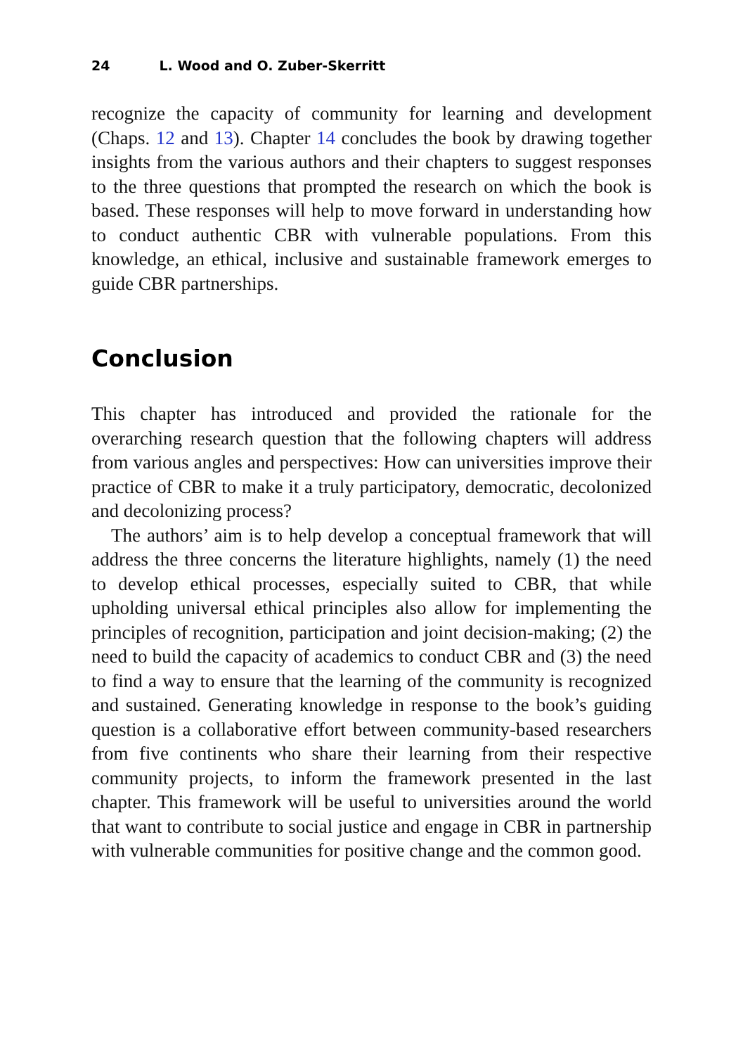24 L. Wood and O. Zuber-Skerritt
recognize the capacity of community for learning and development (Chaps. 12 and 13). Chapter 14 concludes the book by drawing together insights from the various authors and their chapters to suggest responses to the three questions that prompted the research on which the book is based. These responses will help to move forward in understanding how to conduct authentic CBR with vulnerable populations. From this knowledge, an ethical, inclusive and sustainable framework emerges to guide CBR partnerships.
Conclusion
This chapter has introduced and provided the rationale for the overarching research question that the following chapters will address from various angles and perspectives: How can universities improve their practice of CBR to make it a truly participatory, democratic, decolonized and decolonizing process?
The authors’ aim is to help develop a conceptual framework that will address the three concerns the literature highlights, namely (1) the need to develop ethical processes, especially suited to CBR, that while upholding universal ethical principles also allow for implementing the principles of recognition, participation and joint decision-making; (2) the need to build the capacity of academics to conduct CBR and (3) the need to find a way to ensure that the learning of the community is recognized and sustained. Generating knowledge in response to the book’s guiding question is a collaborative effort between community-based researchers from five continents who share their learning from their respective community projects, to inform the framework presented in the last chapter. This framework will be useful to universities around the world that want to contribute to social justice and engage in CBR in partnership with vulnerable communities for positive change and the common good.